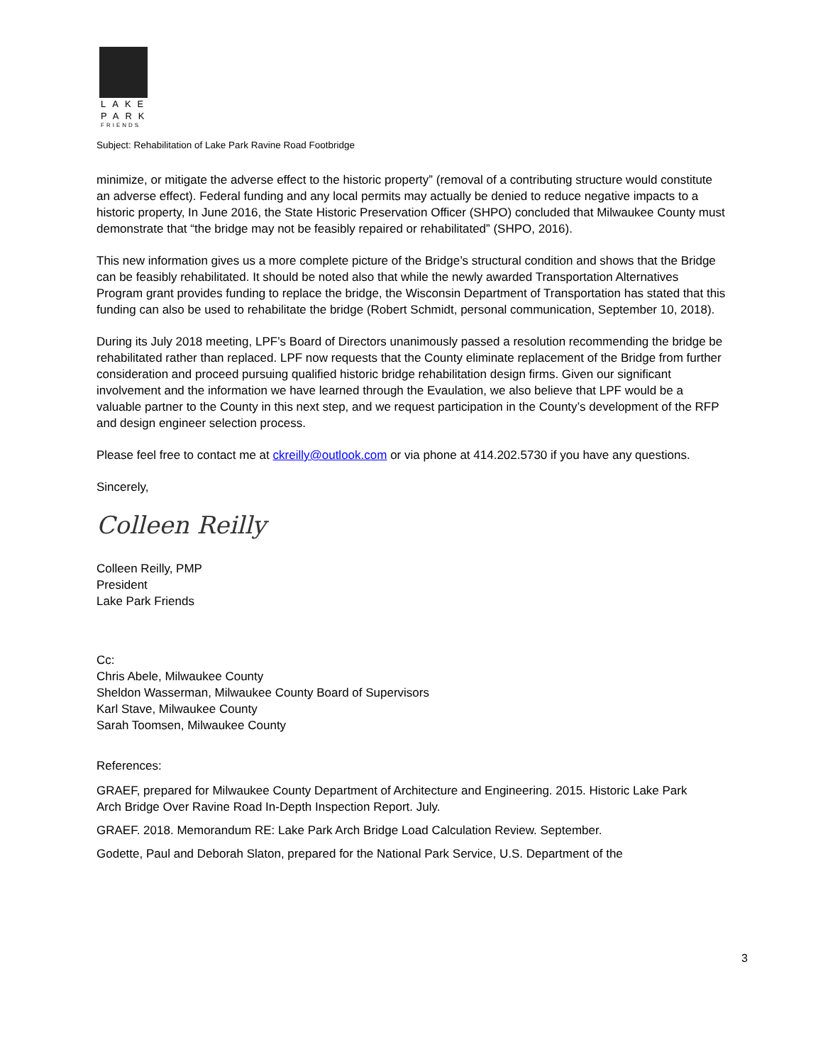LAKE
PARK
FRIENDS
Subject: Rehabilitation of Lake Park Ravine Road Footbridge
minimize, or mitigate the adverse effect to the historic property” (removal of a contributing structure would constitute an adverse effect). Federal funding and any local permits may actually be denied to reduce negative impacts to a historic property, In June 2016, the State Historic Preservation Officer (SHPO) concluded that Milwaukee County must demonstrate that “the bridge may not be feasibly repaired or rehabilitated” (SHPO, 2016).
This new information gives us a more complete picture of the Bridge’s structural condition and shows that the Bridge can be feasibly rehabilitated. It should be noted also that while the newly awarded Transportation Alternatives Program grant provides funding to replace the bridge, the Wisconsin Department of Transportation has stated that this funding can also be used to rehabilitate the bridge (Robert Schmidt, personal communication, September 10, 2018).
During its July 2018 meeting, LPF’s Board of Directors unanimously passed a resolution recommending the bridge be rehabilitated rather than replaced. LPF now requests that the County eliminate replacement of the Bridge from further consideration and proceed pursuing qualified historic bridge rehabilitation design firms. Given our significant involvement and the information we have learned through the Evaulation, we also believe that LPF would be a valuable partner to the County in this next step, and we request participation in the County’s development of the RFP and design engineer selection process.
Please feel free to contact me at ckreilly@outlook.com or via phone at 414.202.5730 if you have any questions.
Sincerely,
Colleen Reilly
Colleen Reilly, PMP
President
Lake Park Friends
Cc:
Chris Abele, Milwaukee County
Sheldon Wasserman, Milwaukee County Board of Supervisors
Karl Stave, Milwaukee County
Sarah Toomsen, Milwaukee County
References:
GRAEF, prepared for Milwaukee County Department of Architecture and Engineering. 2015. Historic Lake Park Arch Bridge Over Ravine Road In-Depth Inspection Report. July.
GRAEF. 2018. Memorandum RE: Lake Park Arch Bridge Load Calculation Review. September.
Godette, Paul and Deborah Slaton, prepared for the National Park Service, U.S. Department of the
3